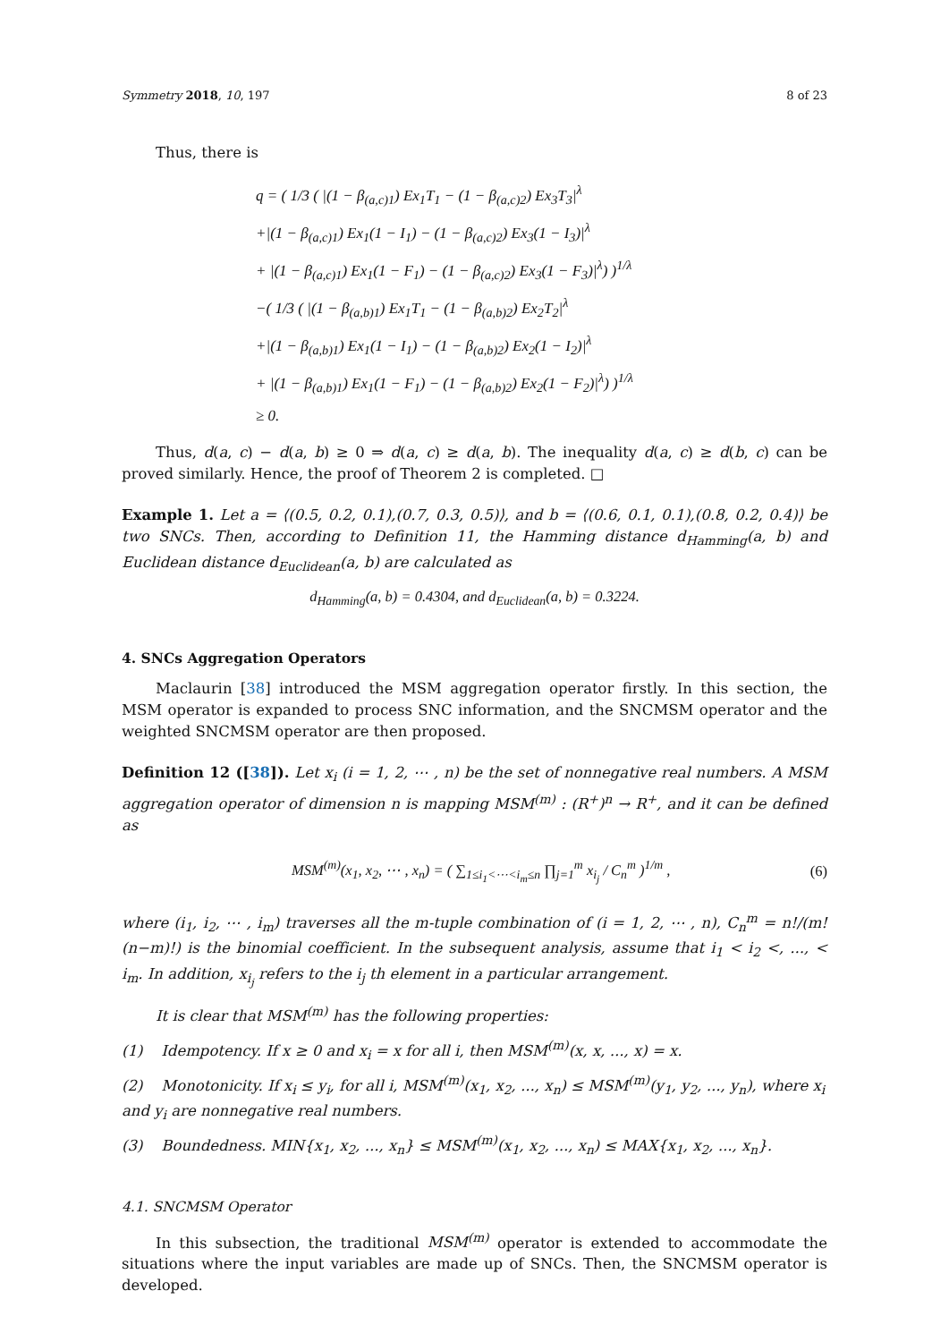Symmetry 2018, 10, 197 8 of 23
Thus, there is
q = ( 1/3 ( |(1 − β<sub>(a,c)1</sub>) Ex<sub>1</sub>T<sub>1</sub> − (1 − β<sub>(a,c)2</sub>) Ex<sub>3</sub>T<sub>3</sub>|<sup>λ</sup>
+|(1 − β<sub>(a,c)1</sub>) Ex<sub>1</sub>(1 − I<sub>1</sub>) − (1 − β<sub>(a,c)2</sub>) Ex<sub>3</sub>(1 − I<sub>3</sub>)|<sup>λ</sup>
+ |(1 − β<sub>(a,c)1</sub>) Ex<sub>1</sub>(1 − F<sub>1</sub>) − (1 − β<sub>(a,c)2</sub>) Ex<sub>3</sub>(1 − F<sub>3</sub>)|<sup>λ</sup>) )<sup>1/λ</sup>
−( 1/3 ( |(1 − β<sub>(a,b)1</sub>) Ex<sub>1</sub>T<sub>1</sub> − (1 − β<sub>(a,b)2</sub>) Ex<sub>2</sub>T<sub>2</sub>|<sup>λ</sup>
+|(1 − β<sub>(a,b)1</sub>) Ex<sub>1</sub>(1 − I<sub>1</sub>) − (1 − β<sub>(a,b)2</sub>) Ex<sub>2</sub>(1 − I<sub>2</sub>)|<sup>λ</sup>
+ |(1 − β<sub>(a,b)1</sub>) Ex<sub>1</sub>(1 − F<sub>1</sub>) − (1 − β<sub>(a,b)2</sub>) Ex<sub>2</sub>(1 − F<sub>2</sub>)|<sup>λ</sup>) )<sup>1/λ</sup>
≥ 0.
Thus, d(a, c) − d(a, b) ≥ 0 ⇒ d(a, c) ≥ d(a, b). The inequality d(a, c) ≥ d(b, c) can be proved similarly. Hence, the proof of Theorem 2 is completed. □
Example 1. Let a = ⟨(0.5, 0.2, 0.1),(0.7, 0.3, 0.5)⟩, and b = ⟨(0.6, 0.1, 0.1),(0.8, 0.2, 0.4)⟩ be two SNCs. Then, according to Definition 11, the Hamming distance d<sub>Hamming</sub>(a, b) and Euclidean distance d<sub>Euclidean</sub>(a, b) are calculated as
d<sub>Hamming</sub>(a, b) = 0.4304, and d<sub>Euclidean</sub>(a, b) = 0.3224.
4. SNCs Aggregation Operators
Maclaurin [38] introduced the MSM aggregation operator firstly. In this section, the MSM operator is expanded to process SNC information, and the SNCMSM operator and the weighted SNCMSM operator are then proposed.
Definition 12 ([38]). Let x<sub>i</sub> (i = 1, 2, ⋯ , n) be the set of nonnegative real numbers. A MSM aggregation operator of dimension n is mapping MSM<sup>(m)</sup> : (R<sup>+</sup>)<sup>n</sup> → R<sup>+</sup>, and it can be defined as
MSM<sup>(m)</sup>(x<sub>1</sub>, x<sub>2</sub>, ⋯ , x<sub>n</sub>) = ( ∑<sub>1≤i<sub>1</sub><⋯<i<sub>m</sub>≤n</sub> ∏<sub>j=1</sub><sup>m</sup> x<sub>i<sub>j</sub></sub> / C<sub>n</sub><sup>m</sup> )<sup>1/m</sup> , (6)
where (i<sub>1</sub>, i<sub>2</sub>, ⋯ , i<sub>m</sub>) traverses all the m-tuple combination of (i = 1, 2, ⋯ , n), C<sub>n</sub><sup>m</sup> = n!/(m!(n−m)!) is the binomial coefficient. In the subsequent analysis, assume that i<sub>1</sub> < i<sub>2</sub> <, ..., < i<sub>m</sub>. In addition, x<sub>i<sub>j</sub></sub> refers to the i<sub>j</sub> th element in a particular arrangement.
It is clear that MSM<sup>(m)</sup> has the following properties:
(1) Idempotency. If x ≥ 0 and x<sub>i</sub> = x for all i, then MSM<sup>(m)</sup>(x, x, ..., x) = x.
(2) Monotonicity. If x<sub>i</sub> ≤ y<sub>i</sub>, for all i, MSM<sup>(m)</sup>(x<sub>1</sub>, x<sub>2</sub>, ..., x<sub>n</sub>) ≤ MSM<sup>(m)</sup>(y<sub>1</sub>, y<sub>2</sub>, ..., y<sub>n</sub>), where x<sub>i</sub> and y<sub>i</sub> are nonnegative real numbers.
(3) Boundedness. MIN{x<sub>1</sub>, x<sub>2</sub>, ..., x<sub>n</sub>} ≤ MSM<sup>(m)</sup>(x<sub>1</sub>, x<sub>2</sub>, ..., x<sub>n</sub>) ≤ MAX{x<sub>1</sub>, x<sub>2</sub>, ..., x<sub>n</sub>}.
4.1. SNCMSM Operator
In this subsection, the traditional MSM<sup>(m)</sup> operator is extended to accommodate the situations where the input variables are made up of SNCs. Then, the SNCMSM operator is developed.